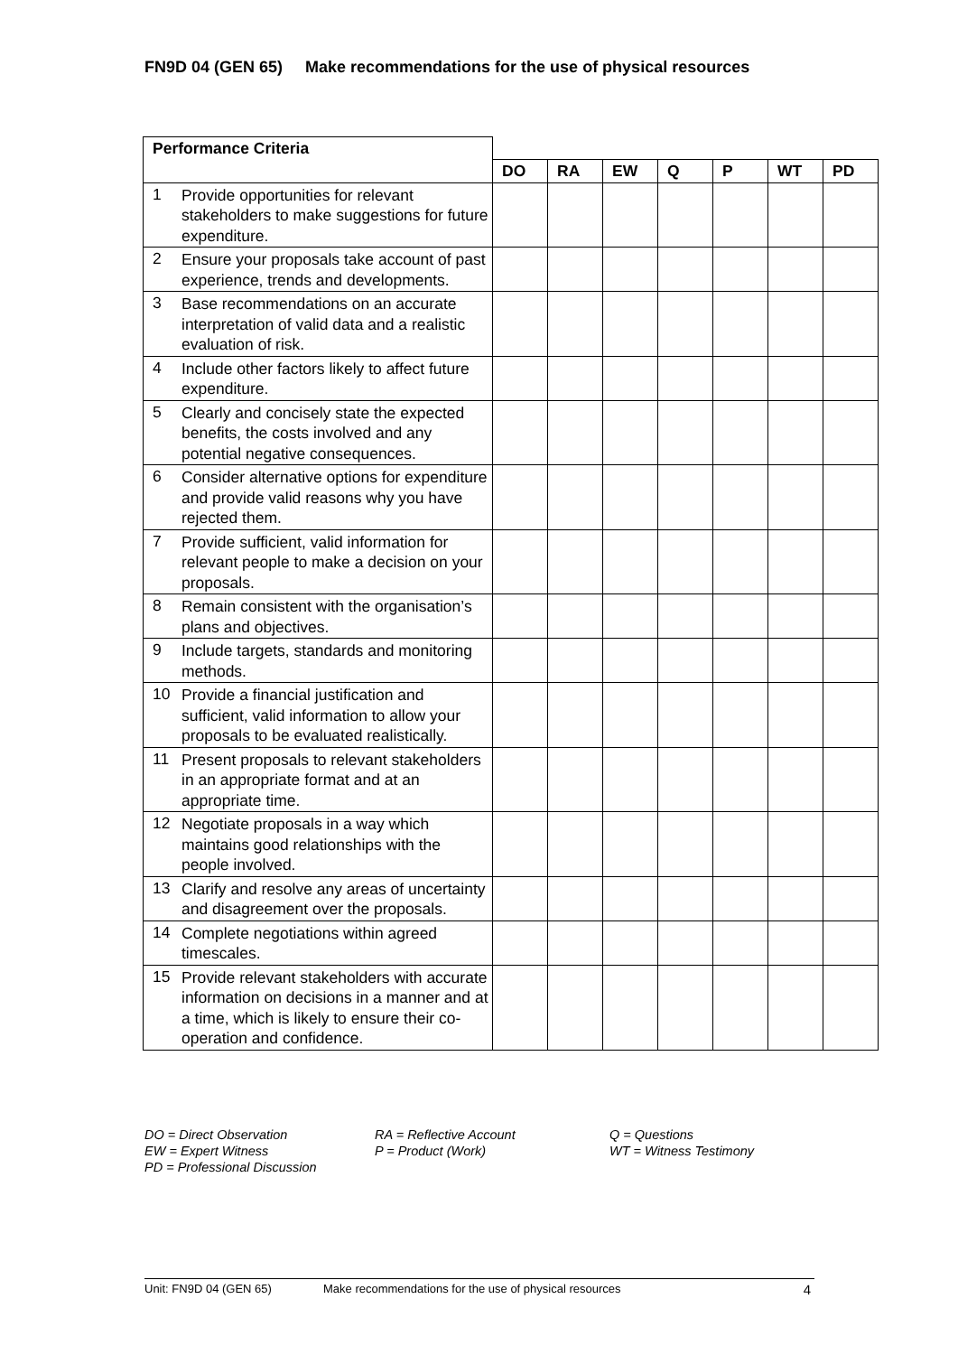FN9D 04 (GEN 65) Make recommendations for the use of physical resources
| Performance Criteria | | | | | | | | |
| | | DO | RA | EW | Q | P | WT | PD |
| 1 | Provide opportunities for relevant stakeholders to make suggestions for future expenditure. | | | | | | | |
| 2 | Ensure your proposals take account of past experience, trends and developments. | | | | | | | |
| 3 | Base recommendations on an accurate interpretation of valid data and a realistic evaluation of risk. | | | | | | | |
| 4 | Include other factors likely to affect future expenditure. | | | | | | | |
| 5 | Clearly and concisely state the expected benefits, the costs involved and any potential negative consequences. | | | | | | | |
| 6 | Consider alternative options for expenditure and provide valid reasons why you have rejected them. | | | | | | | |
| 7 | Provide sufficient, valid information for relevant people to make a decision on your proposals. | | | | | | | |
| 8 | Remain consistent with the organisation’s plans and objectives. | | | | | | | |
| 9 | Include targets, standards and monitoring methods. | | | | | | | |
| 10 | Provide a financial justification and sufficient, valid information to allow your proposals to be evaluated realistically. | | | | | | | |
| 11 | Present proposals to relevant stakeholders in an appropriate format and at an appropriate time. | | | | | | | |
| 12 | Negotiate proposals in a way which maintains good relationships with the people involved. | | | | | | | |
| 13 | Clarify and resolve any areas of uncertainty and disagreement over the proposals. | | | | | | | |
| 14 | Complete negotiations within agreed timescales. | | | | | | | |
| 15 | Provide relevant stakeholders with accurate information on decisions in a manner and at a time, which is likely to ensure their co-operation and confidence. | | | | | | | |
DO = Direct Observation
RA = Reflective Account
Q = Questions
EW = Expert Witness
P = Product (Work)
WT = Witness Testimony
PD = Professional Discussion
Unit: FN9D 04 (GEN 65) Make recommendations for the use of physical resources 4